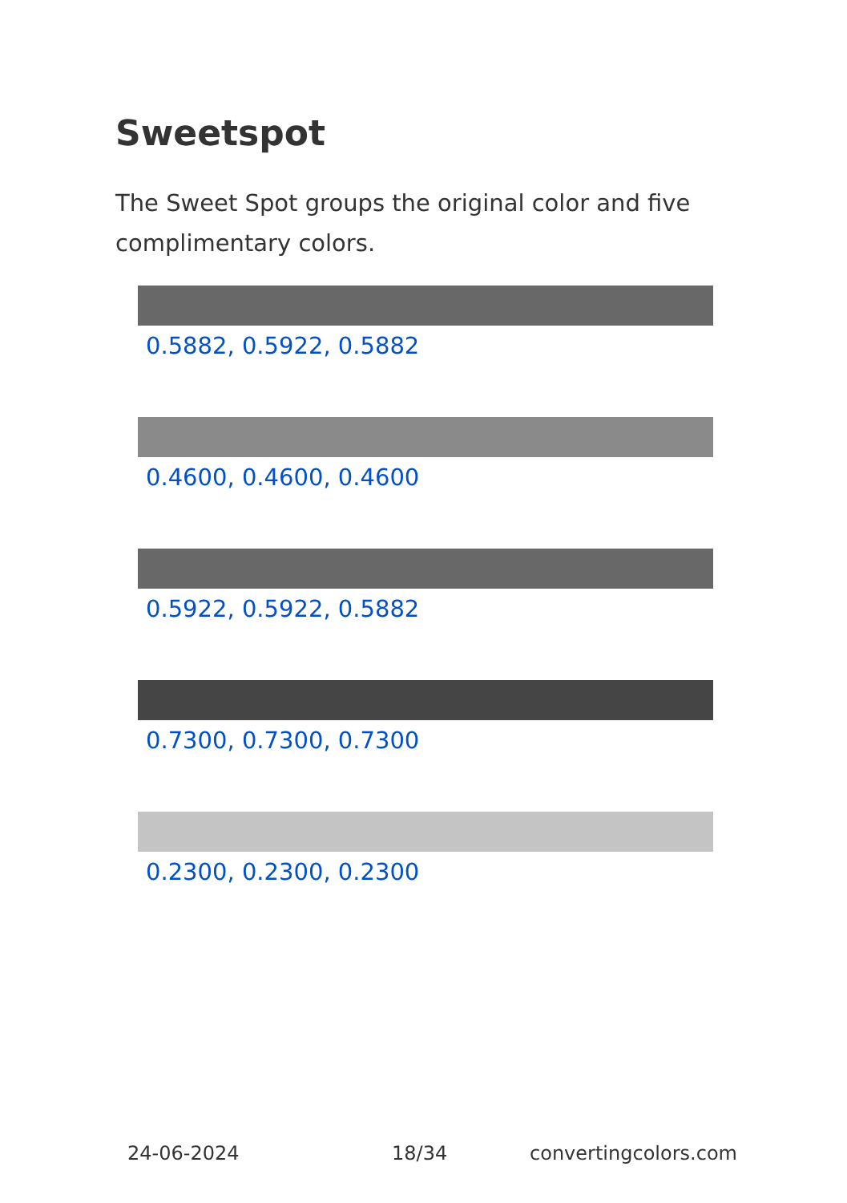Sweetspot
The Sweet Spot groups the original color and five complimentary colors.
0.5882, 0.5922, 0.5882
0.4600, 0.4600, 0.4600
0.5922, 0.5922, 0.5882
0.7300, 0.7300, 0.7300
0.2300, 0.2300, 0.2300
24-06-2024 18/34 convertingcolors.com